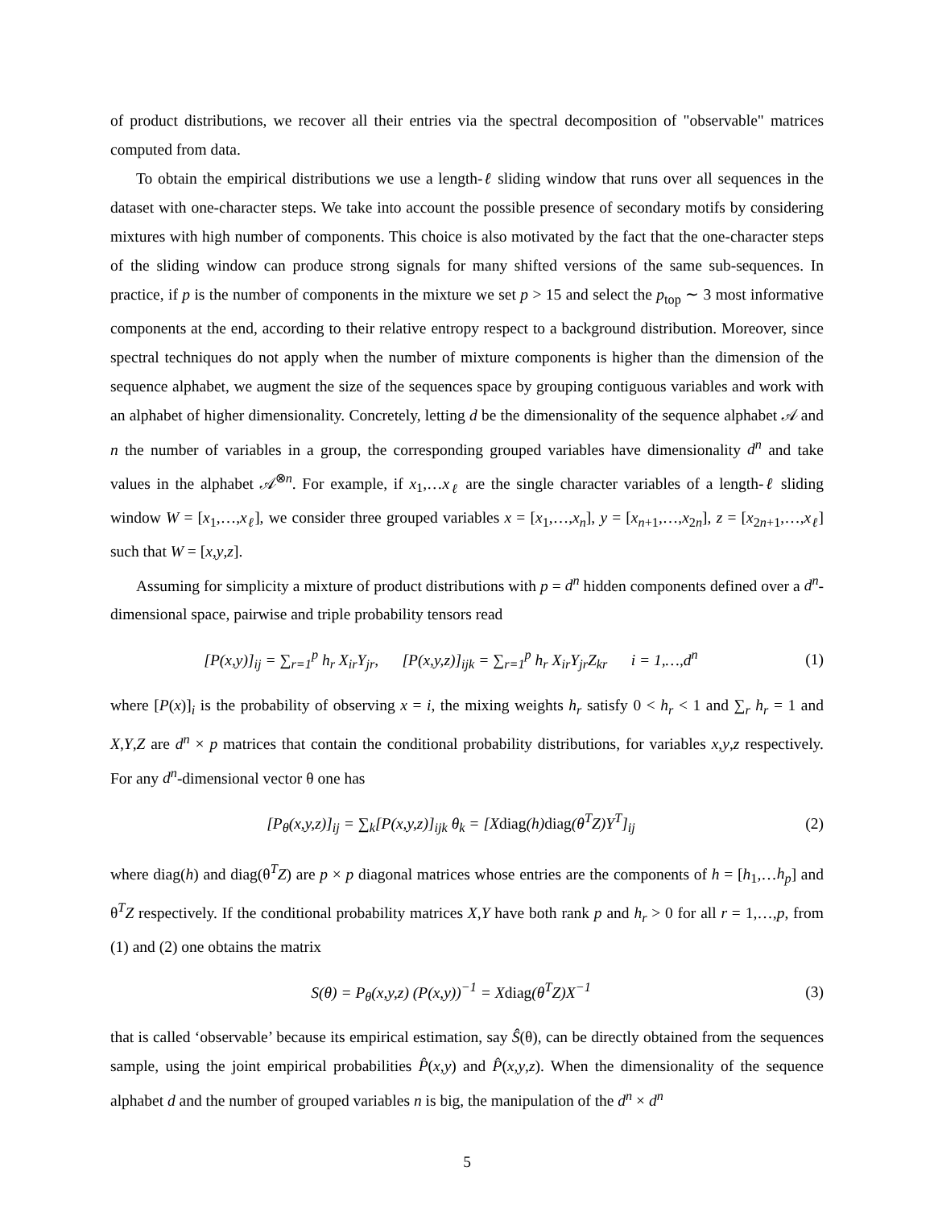of product distributions, we recover all their entries via the spectral decomposition of "observable" matrices computed from data.
To obtain the empirical distributions we use a length-ℓ sliding window that runs over all sequences in the dataset with one-character steps. We take into account the possible presence of secondary motifs by considering mixtures with high number of components. This choice is also motivated by the fact that the one-character steps of the sliding window can produce strong signals for many shifted versions of the same sub-sequences. In practice, if p is the number of components in the mixture we set p > 15 and select the p<sub>top</sub> ∼ 3 most informative components at the end, according to their relative entropy respect to a background distribution. Moreover, since spectral techniques do not apply when the number of mixture components is higher than the dimension of the sequence alphabet, we augment the size of the sequences space by grouping contiguous variables and work with an alphabet of higher dimensionality. Concretely, letting d be the dimensionality of the sequence alphabet 𝒜 and n the number of variables in a group, the corresponding grouped variables have dimensionality d<sup>n</sup> and take values in the alphabet 𝒜<sup>⊗n</sup>. For example, if x<sub>1</sub>,…x<sub>ℓ</sub> are the single character variables of a length-ℓ sliding window W = [x<sub>1</sub>,…,x<sub>ℓ</sub>], we consider three grouped variables x = [x<sub>1</sub>,…,x<sub>n</sub>], y = [x<sub>n+1</sub>,…,x<sub>2n</sub>], z = [x<sub>2n+1</sub>,…,x<sub>ℓ</sub>] such that W = [x,y,z].
Assuming for simplicity a mixture of product distributions with p = d<sup>n</sup> hidden components defined over a d<sup>n</sup>-dimensional space, pairwise and triple probability tensors read
[P(x,y)]<sub>ij</sub> = ∑<sub>r=1</sub><sup>p</sup> h<sub>r</sub> X<sub>ir</sub>Y<sub>jr</sub>, [P(x,y,z)]<sub>ijk</sub> = ∑<sub>r=1</sub><sup>p</sup> h<sub>r</sub> X<sub>ir</sub>Y<sub>jr</sub>Z<sub>kr</sub> i = 1,…,d<sup>n</sup>
(1)
where [P(x)]<sub>i</sub> is the probability of observing x = i, the mixing weights h<sub>r</sub> satisfy 0 < h<sub>r</sub> < 1 and ∑<sub>r</sub> h<sub>r</sub> = 1 and X,Y,Z are d<sup>n</sup> × p matrices that contain the conditional probability distributions, for variables x,y,z respectively. For any d<sup>n</sup>-dimensional vector θ one has
[P<sub>θ</sub>(x,y,z)]<sub>ij</sub> = ∑<sub>k</sub>[P(x,y,z)]<sub>ijk</sub> θ<sub>k</sub> = [Xdiag(h)diag(θ<sup>T</sup>Z)Y<sup>T</sup>]<sub>ij</sub>
(2)
where diag(h) and diag(θ<sup>T</sup>Z) are p × p diagonal matrices whose entries are the components of h = [h<sub>1</sub>,…h<sub>p</sub>] and θ<sup>T</sup>Z respectively. If the conditional probability matrices X,Y have both rank p and h<sub>r</sub> > 0 for all r = 1,…,p, from (1) and (2) one obtains the matrix
S(θ) = P<sub>θ</sub>(x,y,z) (P(x,y))<sup>−1</sup> = Xdiag(θ<sup>T</sup>Z)X<sup>−1</sup>
(3)
that is called ‘observable’ because its empirical estimation, say Ŝ(θ), can be directly obtained from the sequences sample, using the joint empirical probabilities P̂(x,y) and P̂(x,y,z). When the dimensionality of the sequence alphabet d and the number of grouped variables n is big, the manipulation of the d<sup>n</sup> × d<sup>n</sup>
5